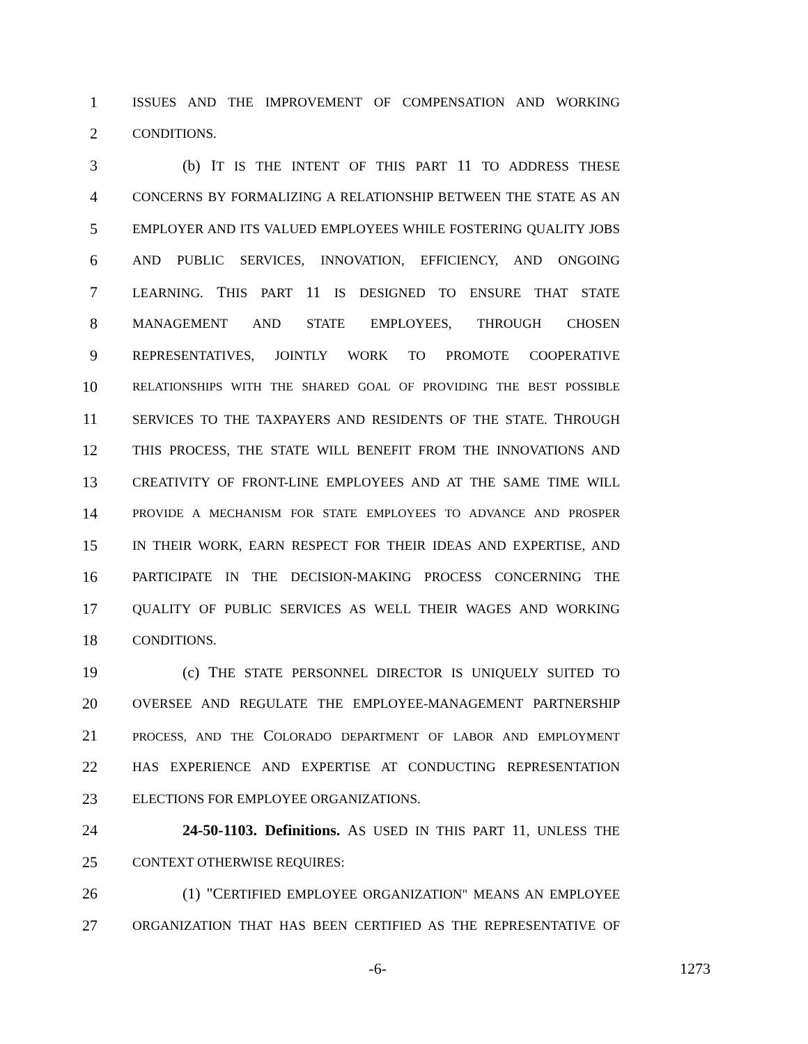1 ISSUES AND THE IMPROVEMENT OF COMPENSATION AND WORKING
2 CONDITIONS.
3 (b) IT IS THE INTENT OF THIS PART 11 TO ADDRESS THESE
4 CONCERNS BY FORMALIZING A RELATIONSHIP BETWEEN THE STATE AS AN
5 EMPLOYER AND ITS VALUED EMPLOYEES WHILE FOSTERING QUALITY JOBS
6 AND PUBLIC SERVICES, INNOVATION, EFFICIENCY, AND ONGOING
7 LEARNING. THIS PART 11 IS DESIGNED TO ENSURE THAT STATE
8 MANAGEMENT AND STATE EMPLOYEES, THROUGH CHOSEN
9 REPRESENTATIVES, JOINTLY WORK TO PROMOTE COOPERATIVE
10 RELATIONSHIPS WITH THE SHARED GOAL OF PROVIDING THE BEST POSSIBLE
11 SERVICES TO THE TAXPAYERS AND RESIDENTS OF THE STATE. THROUGH
12 THIS PROCESS, THE STATE WILL BENEFIT FROM THE INNOVATIONS AND
13 CREATIVITY OF FRONT-LINE EMPLOYEES AND AT THE SAME TIME WILL
14 PROVIDE A MECHANISM FOR STATE EMPLOYEES TO ADVANCE AND PROSPER
15 IN THEIR WORK, EARN RESPECT FOR THEIR IDEAS AND EXPERTISE, AND
16 PARTICIPATE IN THE DECISION-MAKING PROCESS CONCERNING THE
17 QUALITY OF PUBLIC SERVICES AS WELL THEIR WAGES AND WORKING
18 CONDITIONS.
19 (c) THE STATE PERSONNEL DIRECTOR IS UNIQUELY SUITED TO
20 OVERSEE AND REGULATE THE EMPLOYEE-MANAGEMENT PARTNERSHIP
21 PROCESS, AND THE COLORADO DEPARTMENT OF LABOR AND EMPLOYMENT
22 HAS EXPERIENCE AND EXPERTISE AT CONDUCTING REPRESENTATION
23 ELECTIONS FOR EMPLOYEE ORGANIZATIONS.
24 24-50-1103. Definitions. AS USED IN THIS PART 11, UNLESS THE
25 CONTEXT OTHERWISE REQUIRES:
26 (1) "CERTIFIED EMPLOYEE ORGANIZATION" MEANS AN EMPLOYEE
27 ORGANIZATION THAT HAS BEEN CERTIFIED AS THE REPRESENTATIVE OF
-6- 1273